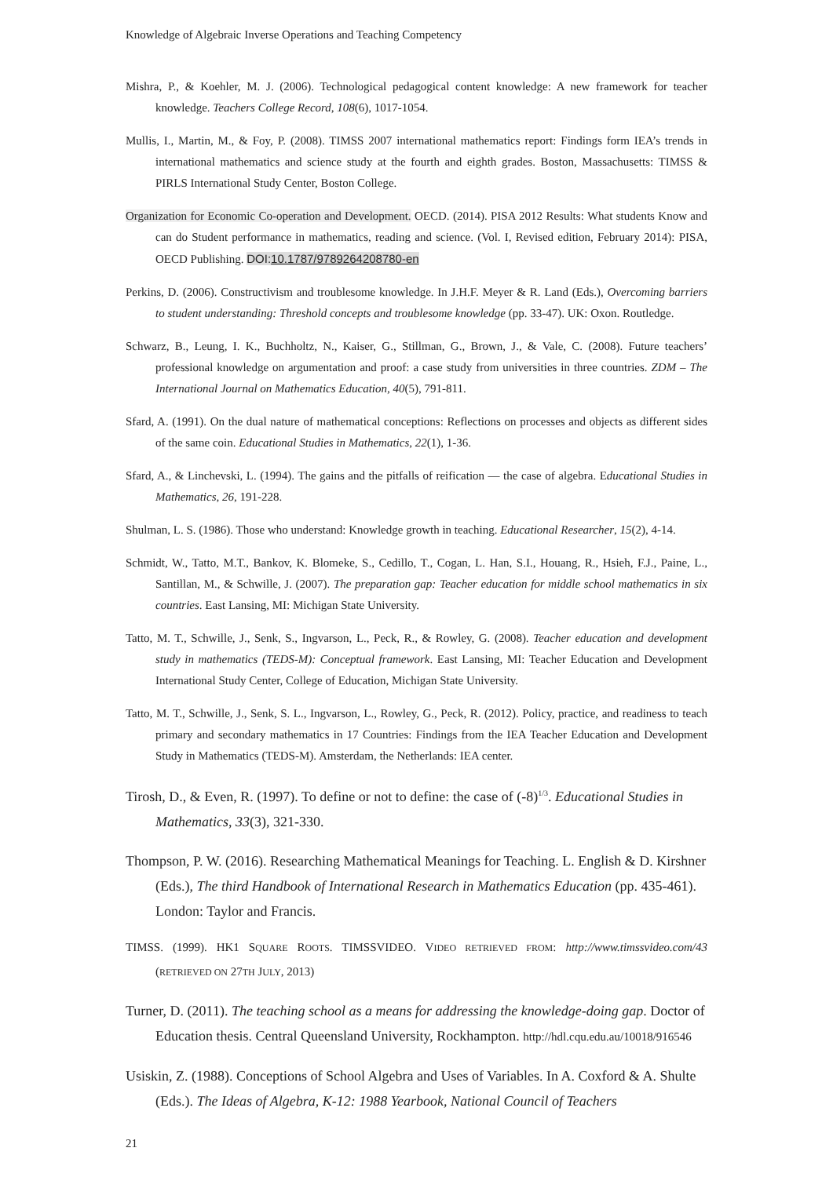Knowledge of Algebraic Inverse Operations and Teaching Competency
Mishra, P., & Koehler, M. J. (2006). Technological pedagogical content knowledge: A new framework for teacher knowledge. Teachers College Record, 108(6), 1017-1054.
Mullis, I., Martin, M., & Foy, P. (2008). TIMSS 2007 international mathematics report: Findings form IEA’s trends in international mathematics and science study at the fourth and eighth grades. Boston, Massachusetts: TIMSS & PIRLS International Study Center, Boston College.
Organization for Economic Co-operation and Development. OECD. (2014). PISA 2012 Results: What students Know and can do Student performance in mathematics, reading and science. (Vol. I, Revised edition, February 2014): PISA, OECD Publishing. DOI:10.1787/9789264208780-en
Perkins, D. (2006). Constructivism and troublesome knowledge. In J.H.F. Meyer & R. Land (Eds.), Overcoming barriers to student understanding: Threshold concepts and troublesome knowledge (pp. 33-47). UK: Oxon. Routledge.
Schwarz, B., Leung, I. K., Buchholtz, N., Kaiser, G., Stillman, G., Brown, J., & Vale, C. (2008). Future teachers’ professional knowledge on argumentation and proof: a case study from universities in three countries. ZDM – The International Journal on Mathematics Education, 40(5), 791-811.
Sfard, A. (1991). On the dual nature of mathematical conceptions: Reflections on processes and objects as different sides of the same coin. Educational Studies in Mathematics, 22(1), 1-36.
Sfard, A., & Linchevski, L. (1994). The gains and the pitfalls of reification — the case of algebra. Educational Studies in Mathematics, 26, 191-228.
Shulman, L. S. (1986). Those who understand: Knowledge growth in teaching. Educational Researcher, 15(2), 4-14.
Schmidt, W., Tatto, M.T., Bankov, K. Blomeke, S., Cedillo, T., Cogan, L. Han, S.I., Houang, R., Hsieh, F.J., Paine, L., Santillan, M., & Schwille, J. (2007). The preparation gap: Teacher education for middle school mathematics in six countries. East Lansing, MI: Michigan State University.
Tatto, M. T., Schwille, J., Senk, S., Ingvarson, L., Peck, R., & Rowley, G. (2008). Teacher education and development study in mathematics (TEDS-M): Conceptual framework. East Lansing, MI: Teacher Education and Development International Study Center, College of Education, Michigan State University.
Tatto, M. T., Schwille, J., Senk, S. L., Ingvarson, L., Rowley, G., Peck, R. (2012). Policy, practice, and readiness to teach primary and secondary mathematics in 17 Countries: Findings from the IEA Teacher Education and Development Study in Mathematics (TEDS-M). Amsterdam, the Netherlands: IEA center.
Tirosh, D., & Even, R. (1997). To define or not to define: the case of (-8)<sup>1/3</sup>. Educational Studies in Mathematics, 33(3), 321-330.
Thompson, P. W. (2016). Researching Mathematical Meanings for Teaching. L. English & D. Kirshner (Eds.), The third Handbook of International Research in Mathematics Education (pp. 435-461). London: Taylor and Francis.
TIMSS. (1999). HK1 SQUARE ROOTS. TIMSSVIDEO. VIDEO RETRIEVED FROM: http://www.timssvideo.com/43 (RETRIEVED ON 27TH JULY, 2013)
Turner, D. (2011). The teaching school as a means for addressing the knowledge-doing gap. Doctor of Education thesis. Central Queensland University, Rockhampton. http://hdl.cqu.edu.au/10018/916546
Usiskin, Z. (1988). Conceptions of School Algebra and Uses of Variables. In A. Coxford & A. Shulte (Eds.). The Ideas of Algebra, K-12: 1988 Yearbook, National Council of Teachers
21